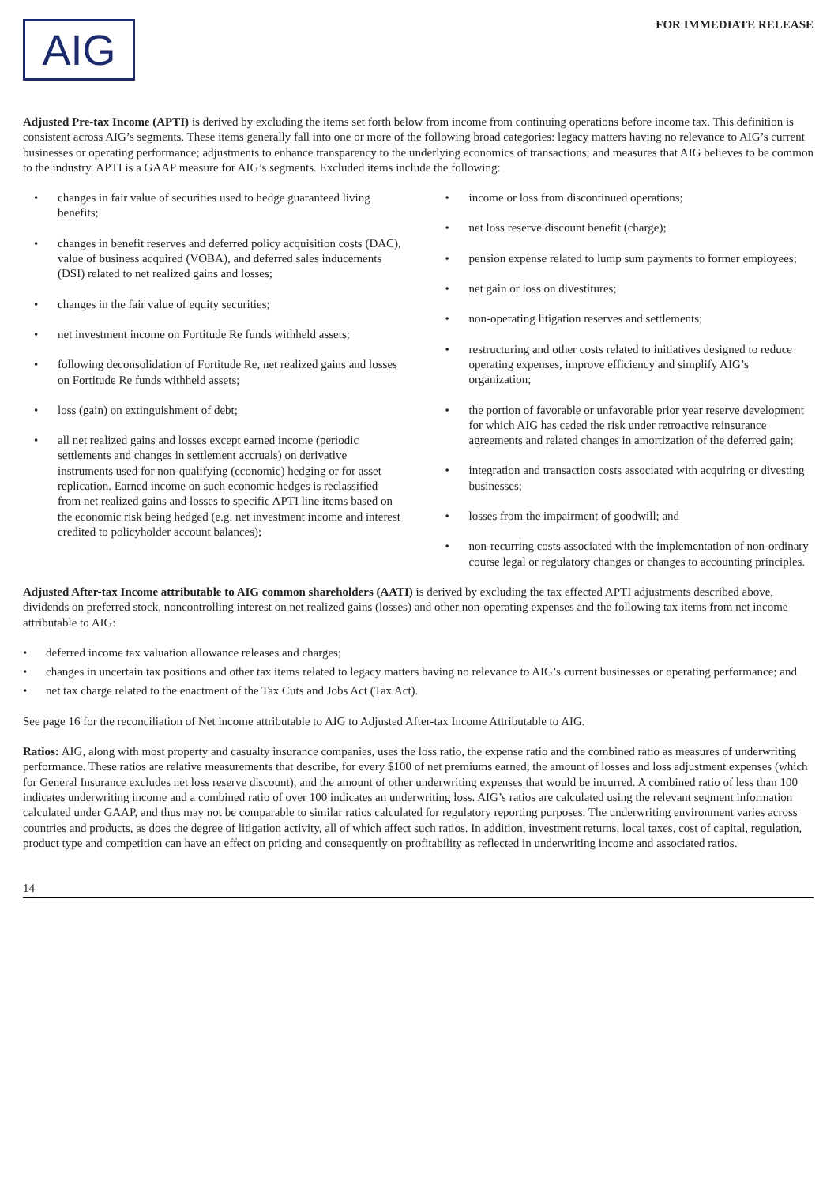AIG
FOR IMMEDIATE RELEASE
Adjusted Pre-tax Income (APTI) is derived by excluding the items set forth below from income from continuing operations before income tax. This definition is consistent across AIG’s segments. These items generally fall into one or more of the following broad categories: legacy matters having no relevance to AIG’s current businesses or operating performance; adjustments to enhance transparency to the underlying economics of transactions; and measures that AIG believes to be common to the industry. APTI is a GAAP measure for AIG’s segments. Excluded items include the following:
• changes in fair value of securities used to hedge guaranteed living benefits;
• changes in benefit reserves and deferred policy acquisition costs (DAC), value of business acquired (VOBA), and deferred sales inducements (DSI) related to net realized gains and losses;
• changes in the fair value of equity securities;
• net investment income on Fortitude Re funds withheld assets;
• following deconsolidation of Fortitude Re, net realized gains and losses on Fortitude Re funds withheld assets;
• loss (gain) on extinguishment of debt;
• all net realized gains and losses except earned income (periodic settlements and changes in settlement accruals) on derivative instruments used for non-qualifying (economic) hedging or for asset replication. Earned income on such economic hedges is reclassified from net realized gains and losses to specific APTI line items based on the economic risk being hedged (e.g. net investment income and interest credited to policyholder account balances);
• income or loss from discontinued operations;
• net loss reserve discount benefit (charge);
• pension expense related to lump sum payments to former employees;
• net gain or loss on divestitures;
• non-operating litigation reserves and settlements;
• restructuring and other costs related to initiatives designed to reduce operating expenses, improve efficiency and simplify AIG’s organization;
• the portion of favorable or unfavorable prior year reserve development for which AIG has ceded the risk under retroactive reinsurance agreements and related changes in amortization of the deferred gain;
• integration and transaction costs associated with acquiring or divesting businesses;
• losses from the impairment of goodwill; and
• non-recurring costs associated with the implementation of non-ordinary course legal or regulatory changes or changes to accounting principles.
Adjusted After-tax Income attributable to AIG common shareholders (AATI) is derived by excluding the tax effected APTI adjustments described above, dividends on preferred stock, noncontrolling interest on net realized gains (losses) and other non-operating expenses and the following tax items from net income attributable to AIG:
• deferred income tax valuation allowance releases and charges;
• changes in uncertain tax positions and other tax items related to legacy matters having no relevance to AIG’s current businesses or operating performance; and
• net tax charge related to the enactment of the Tax Cuts and Jobs Act (Tax Act).
See page 16 for the reconciliation of Net income attributable to AIG to Adjusted After-tax Income Attributable to AIG.
Ratios: AIG, along with most property and casualty insurance companies, uses the loss ratio, the expense ratio and the combined ratio as measures of underwriting performance. These ratios are relative measurements that describe, for every $100 of net premiums earned, the amount of losses and loss adjustment expenses (which for General Insurance excludes net loss reserve discount), and the amount of other underwriting expenses that would be incurred. A combined ratio of less than 100 indicates underwriting income and a combined ratio of over 100 indicates an underwriting loss. AIG’s ratios are calculated using the relevant segment information calculated under GAAP, and thus may not be comparable to similar ratios calculated for regulatory reporting purposes. The underwriting environment varies across countries and products, as does the degree of litigation activity, all of which affect such ratios. In addition, investment returns, local taxes, cost of capital, regulation, product type and competition can have an effect on pricing and consequently on profitability as reflected in underwriting income and associated ratios.
14